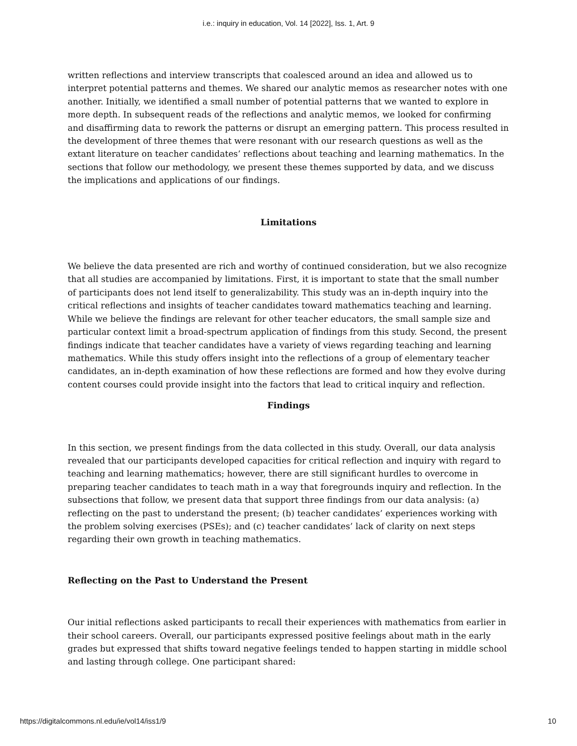i.e.: inquiry in education, Vol. 14 [2022], Iss. 1, Art. 9
written reflections and interview transcripts that coalesced around an idea and allowed us to interpret potential patterns and themes. We shared our analytic memos as researcher notes with one another. Initially, we identified a small number of potential patterns that we wanted to explore in more depth. In subsequent reads of the reflections and analytic memos, we looked for confirming and disaffirming data to rework the patterns or disrupt an emerging pattern. This process resulted in the development of three themes that were resonant with our research questions as well as the extant literature on teacher candidates’ reflections about teaching and learning mathematics. In the sections that follow our methodology, we present these themes supported by data, and we discuss the implications and applications of our findings.
Limitations
We believe the data presented are rich and worthy of continued consideration, but we also recognize that all studies are accompanied by limitations. First, it is important to state that the small number of participants does not lend itself to generalizability. This study was an in-depth inquiry into the critical reflections and insights of teacher candidates toward mathematics teaching and learning. While we believe the findings are relevant for other teacher educators, the small sample size and particular context limit a broad-spectrum application of findings from this study. Second, the present findings indicate that teacher candidates have a variety of views regarding teaching and learning mathematics. While this study offers insight into the reflections of a group of elementary teacher candidates, an in-depth examination of how these reflections are formed and how they evolve during content courses could provide insight into the factors that lead to critical inquiry and reflection.
Findings
In this section, we present findings from the data collected in this study. Overall, our data analysis revealed that our participants developed capacities for critical reflection and inquiry with regard to teaching and learning mathematics; however, there are still significant hurdles to overcome in preparing teacher candidates to teach math in a way that foregrounds inquiry and reflection. In the subsections that follow, we present data that support three findings from our data analysis: (a) reflecting on the past to understand the present; (b) teacher candidates’ experiences working with the problem solving exercises (PSEs); and (c) teacher candidates’ lack of clarity on next steps regarding their own growth in teaching mathematics.
Reflecting on the Past to Understand the Present
Our initial reflections asked participants to recall their experiences with mathematics from earlier in their school careers. Overall, our participants expressed positive feelings about math in the early grades but expressed that shifts toward negative feelings tended to happen starting in middle school and lasting through college. One participant shared:
https://digitalcommons.nl.edu/ie/vol14/iss1/9 10